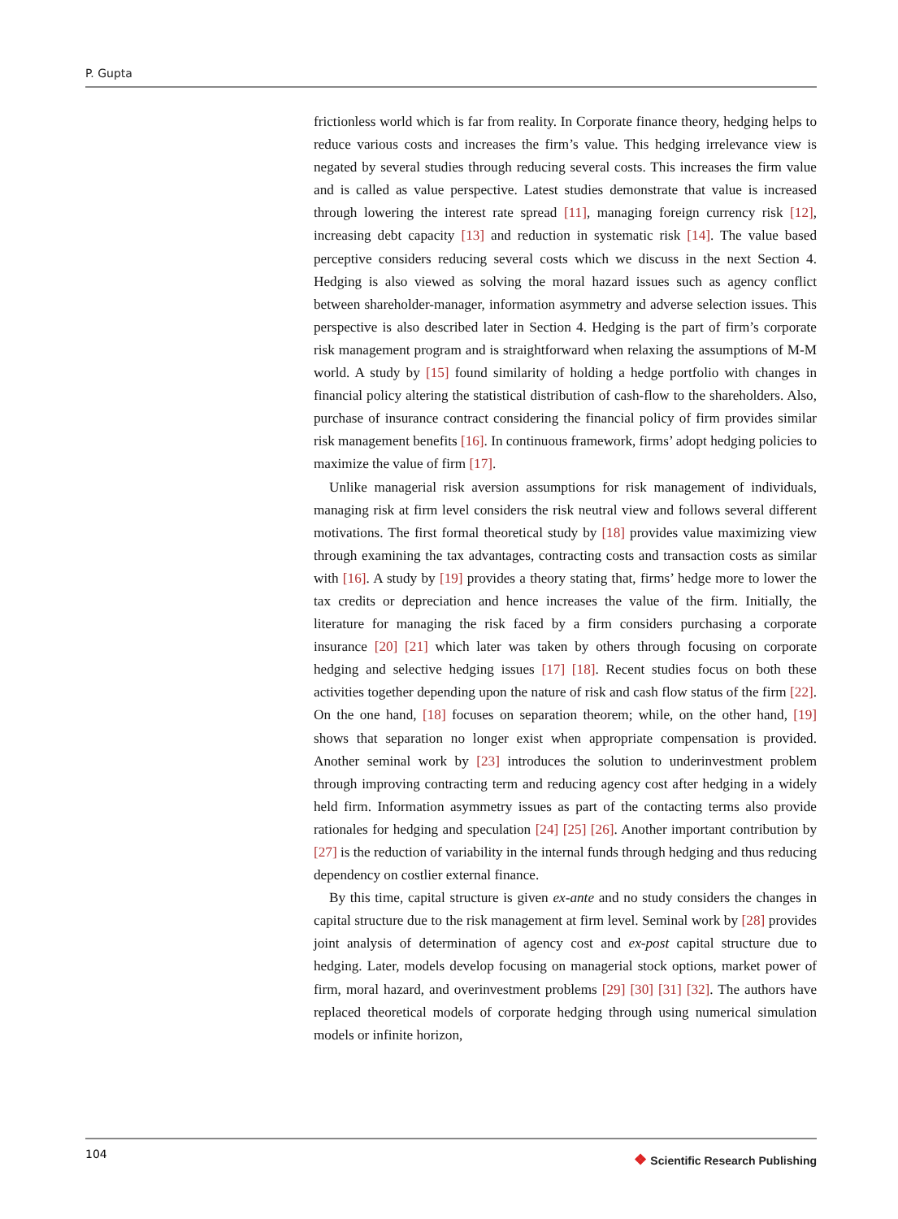P. Gupta
frictionless world which is far from reality. In Corporate finance theory, hedging helps to reduce various costs and increases the firm’s value. This hedging irrelevance view is negated by several studies through reducing several costs. This increases the firm value and is called as value perspective. Latest studies demonstrate that value is increased through lowering the interest rate spread [11], managing foreign currency risk [12], increasing debt capacity [13] and reduction in systematic risk [14]. The value based perceptive considers reducing several costs which we discuss in the next Section 4. Hedging is also viewed as solving the moral hazard issues such as agency conflict between shareholder-manager, information asymmetry and adverse selection issues. This perspective is also described later in Section 4. Hedging is the part of firm’s corporate risk management program and is straightforward when relaxing the assumptions of M-M world. A study by [15] found similarity of holding a hedge portfolio with changes in financial policy altering the statistical distribution of cash-flow to the shareholders. Also, purchase of insurance contract considering the financial policy of firm provides similar risk management benefits [16]. In continuous framework, firms’ adopt hedging policies to maximize the value of firm [17].
Unlike managerial risk aversion assumptions for risk management of individuals, managing risk at firm level considers the risk neutral view and follows several different motivations. The first formal theoretical study by [18] provides value maximizing view through examining the tax advantages, contracting costs and transaction costs as similar with [16]. A study by [19] provides a theory stating that, firms’ hedge more to lower the tax credits or depreciation and hence increases the value of the firm. Initially, the literature for managing the risk faced by a firm considers purchasing a corporate insurance [20] [21] which later was taken by others through focusing on corporate hedging and selective hedging issues [17] [18]. Recent studies focus on both these activities together depending upon the nature of risk and cash flow status of the firm [22]. On the one hand, [18] focuses on separation theorem; while, on the other hand, [19] shows that separation no longer exist when appropriate compensation is provided. Another seminal work by [23] introduces the solution to underinvestment problem through improving contracting term and reducing agency cost after hedging in a widely held firm. Information asymmetry issues as part of the contacting terms also provide rationales for hedging and speculation [24] [25] [26]. Another important contribution by [27] is the reduction of variability in the internal funds through hedging and thus reducing dependency on costlier external finance.
By this time, capital structure is given ex-ante and no study considers the changes in capital structure due to the risk management at firm level. Seminal work by [28] provides joint analysis of determination of agency cost and ex-post capital structure due to hedging. Later, models develop focusing on managerial stock options, market power of firm, moral hazard, and overinvestment problems [29] [30] [31] [32]. The authors have replaced theoretical models of corporate hedging through using numerical simulation models or infinite horizon,
104
❖ Scientific Research Publishing